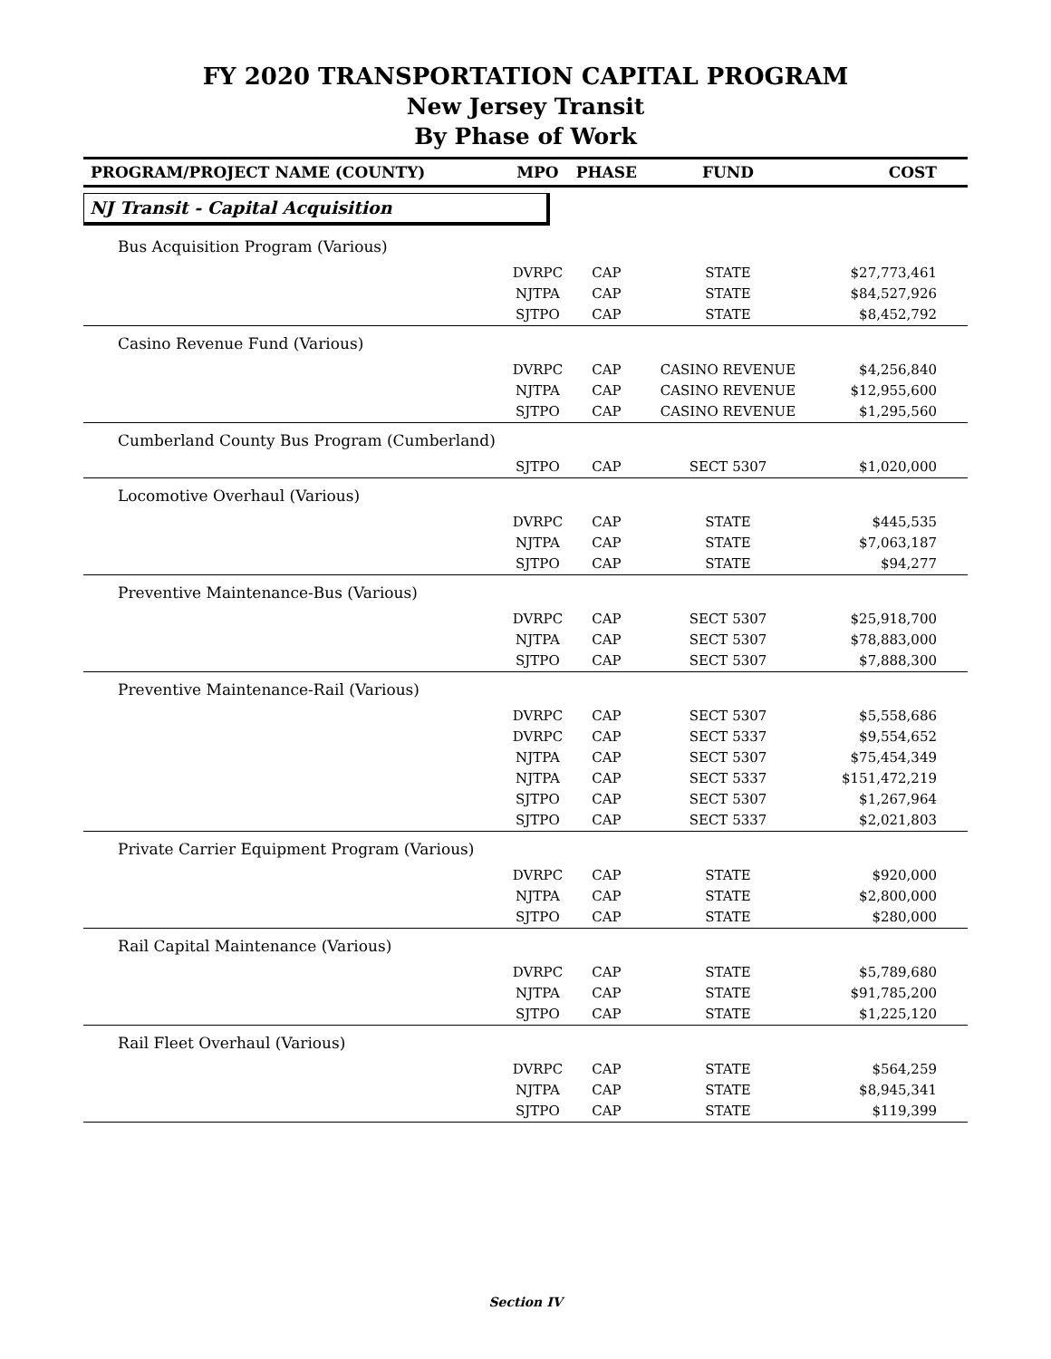FY 2020 TRANSPORTATION CAPITAL PROGRAM
New Jersey Transit
By Phase of Work
| PROGRAM/PROJECT NAME (COUNTY) | MPO | PHASE | FUND | COST |
| --- | --- | --- | --- | --- |
| NJ Transit - Capital Acquisition | | | | |
| Bus Acquisition Program (Various) | | | | |
| | DVRPC | CAP | STATE | $27,773,461 |
| | NJTPA | CAP | STATE | $84,527,926 |
| | SJTPO | CAP | STATE | $8,452,792 |
| Casino Revenue Fund (Various) | | | | |
| | DVRPC | CAP | CASINO REVENUE | $4,256,840 |
| | NJTPA | CAP | CASINO REVENUE | $12,955,600 |
| | SJTPO | CAP | CASINO REVENUE | $1,295,560 |
| Cumberland County Bus Program (Cumberland) | | | | |
| | SJTPO | CAP | SECT 5307 | $1,020,000 |
| Locomotive Overhaul (Various) | | | | |
| | DVRPC | CAP | STATE | $445,535 |
| | NJTPA | CAP | STATE | $7,063,187 |
| | SJTPO | CAP | STATE | $94,277 |
| Preventive Maintenance-Bus (Various) | | | | |
| | DVRPC | CAP | SECT 5307 | $25,918,700 |
| | NJTPA | CAP | SECT 5307 | $78,883,000 |
| | SJTPO | CAP | SECT 5307 | $7,888,300 |
| Preventive Maintenance-Rail (Various) | | | | |
| | DVRPC | CAP | SECT 5307 | $5,558,686 |
| | DVRPC | CAP | SECT 5337 | $9,554,652 |
| | NJTPA | CAP | SECT 5307 | $75,454,349 |
| | NJTPA | CAP | SECT 5337 | $151,472,219 |
| | SJTPO | CAP | SECT 5307 | $1,267,964 |
| | SJTPO | CAP | SECT 5337 | $2,021,803 |
| Private Carrier Equipment Program (Various) | | | | |
| | DVRPC | CAP | STATE | $920,000 |
| | NJTPA | CAP | STATE | $2,800,000 |
| | SJTPO | CAP | STATE | $280,000 |
| Rail Capital Maintenance (Various) | | | | |
| | DVRPC | CAP | STATE | $5,789,680 |
| | NJTPA | CAP | STATE | $91,785,200 |
| | SJTPO | CAP | STATE | $1,225,120 |
| Rail Fleet Overhaul (Various) | | | | |
| | DVRPC | CAP | STATE | $564,259 |
| | NJTPA | CAP | STATE | $8,945,341 |
| | SJTPO | CAP | STATE | $119,399 |
Section IV